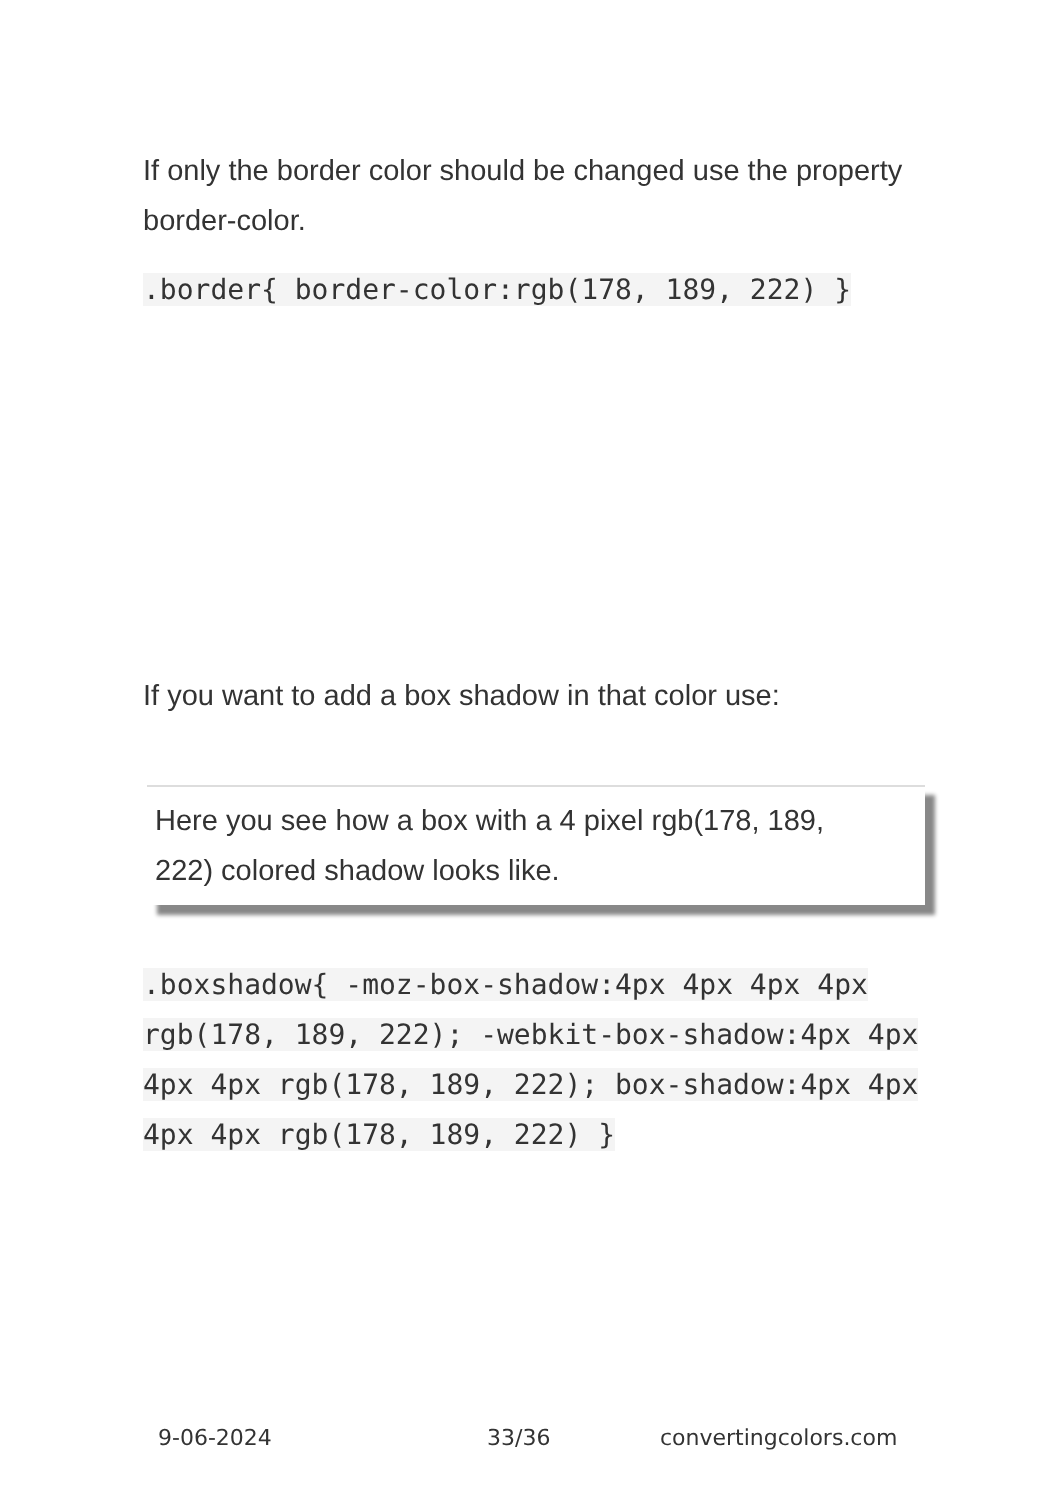If only the border color should be changed use the property border-color.
.border{ border-color:rgb(178, 189, 222) }
If you want to add a box shadow in that color use:
Here you see how a box with a 4 pixel rgb(178, 189, 222) colored shadow looks like.
.boxshadow{ -moz-box-shadow:4px 4px 4px 4px rgb(178, 189, 222); -webkit-box-shadow:4px 4px 4px 4px rgb(178, 189, 222); box-shadow:4px 4px 4px 4px rgb(178, 189, 222) }
9-06-2024 33/36 convertingcolors.com